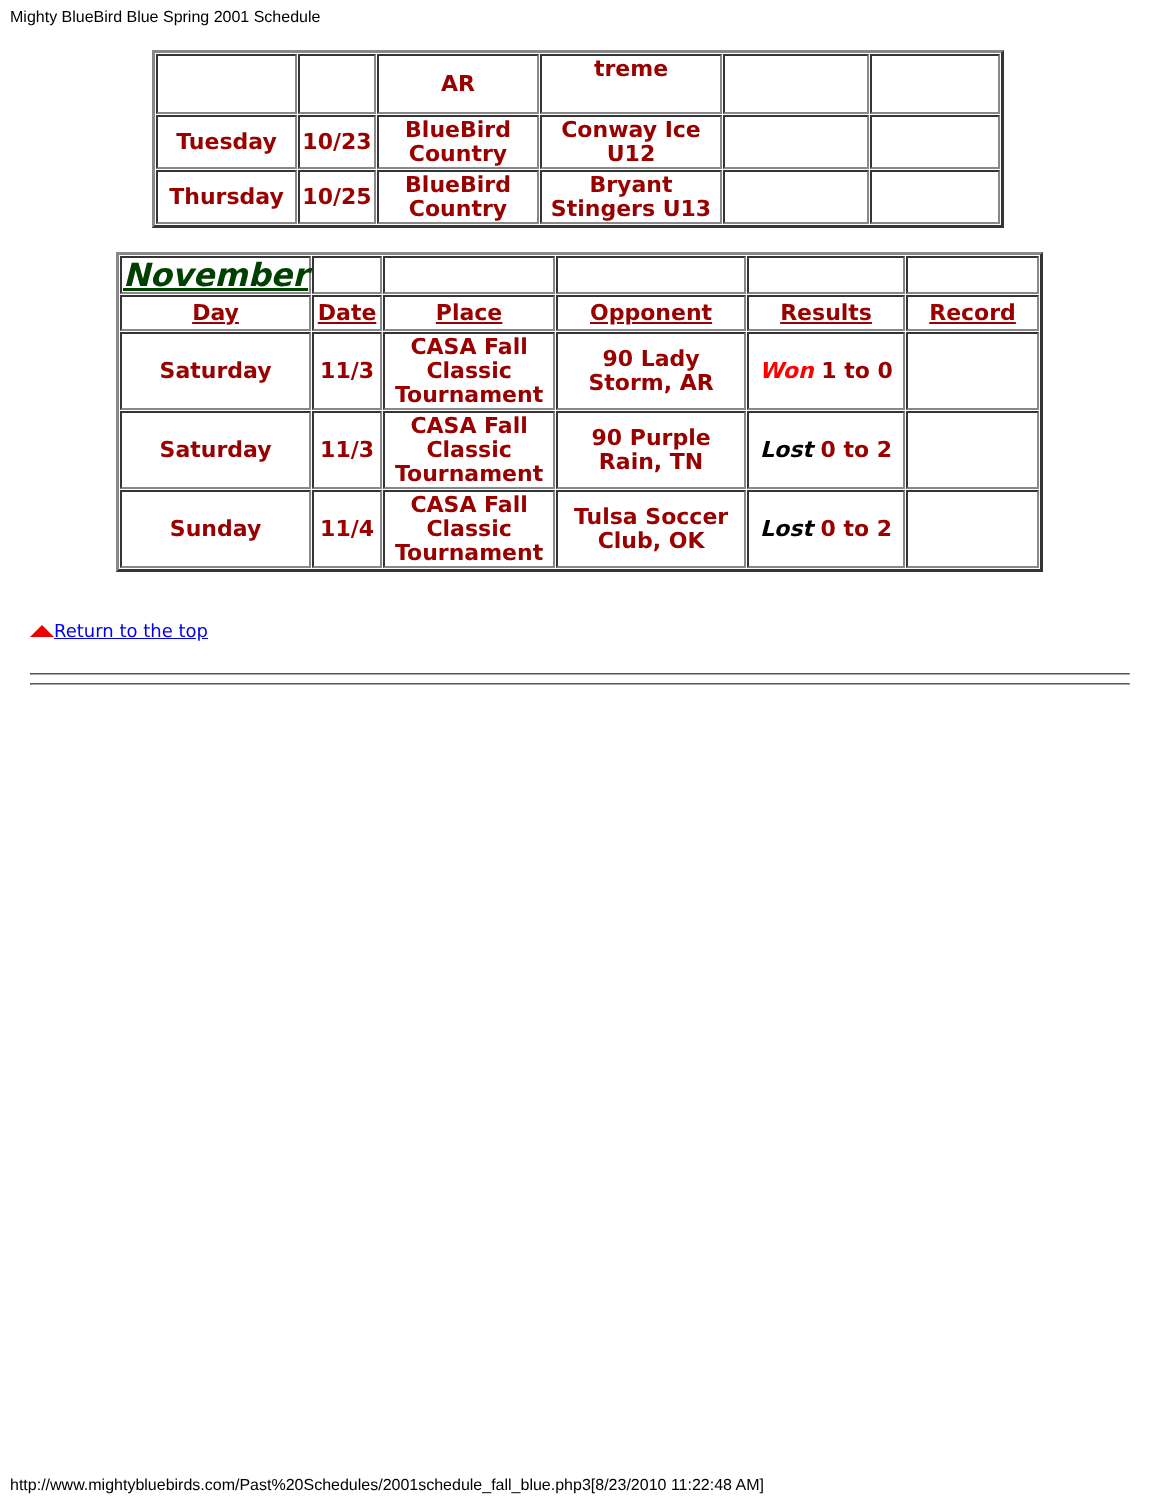Mighty BlueBird Blue Spring 2001 Schedule
| | | AR | treme | | |
| Tuesday | 10/23 | BlueBird Country | Conway Ice U12 | | |
| Thursday | 10/25 | BlueBird Country | Bryant Stingers U13 | | |
| November | | | | | |
| Day | Date | Place | Opponent | Results | Record |
| Saturday | 11/3 | CASA Fall Classic Tournament | 90 Lady Storm, AR | Won 1 to 0 | |
| Saturday | 11/3 | CASA Fall Classic Tournament | 90 Purple Rain, TN | Lost 0 to 2 | |
| Sunday | 11/4 | CASA Fall Classic Tournament | Tulsa Soccer Club, OK | Lost 0 to 2 | |
Return to the top
http://www.mightybluebirds.com/Past%20Schedules/2001schedule_fall_blue.php3[8/23/2010 11:22:48 AM]